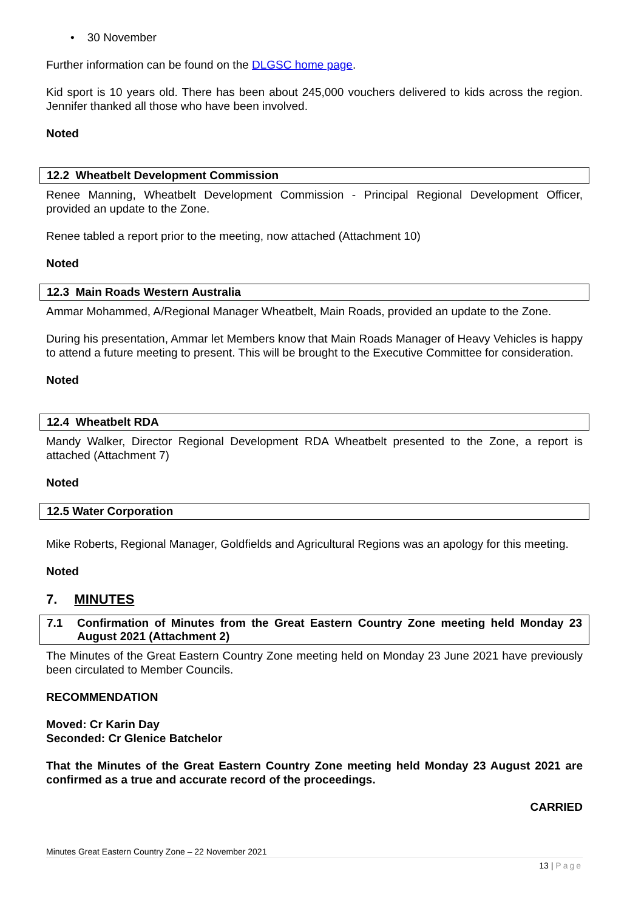• 30 November
Further information can be found on the DLGSC home page.
Kid sport is 10 years old. There has been about 245,000 vouchers delivered to kids across the region. Jennifer thanked all those who have been involved.
Noted
12.2 Wheatbelt Development Commission
Renee Manning, Wheatbelt Development Commission - Principal Regional Development Officer, provided an update to the Zone.
Renee tabled a report prior to the meeting, now attached (Attachment 10)
Noted
12.3 Main Roads Western Australia
Ammar Mohammed, A/Regional Manager Wheatbelt, Main Roads, provided an update to the Zone.
During his presentation, Ammar let Members know that Main Roads Manager of Heavy Vehicles is happy to attend a future meeting to present. This will be brought to the Executive Committee for consideration.
Noted
12.4 Wheatbelt RDA
Mandy Walker, Director Regional Development RDA Wheatbelt presented to the Zone, a report is attached (Attachment 7)
Noted
12.5 Water Corporation
Mike Roberts, Regional Manager, Goldfields and Agricultural Regions was an apology for this meeting.
Noted
7. MINUTES
7.1 Confirmation of Minutes from the Great Eastern Country Zone meeting held Monday 23 August 2021 (Attachment 2)
The Minutes of the Great Eastern Country Zone meeting held on Monday 23 June 2021 have previously been circulated to Member Councils.
RECOMMENDATION
Moved: Cr Karin Day
Seconded: Cr Glenice Batchelor
That the Minutes of the Great Eastern Country Zone meeting held Monday 23 August 2021 are confirmed as a true and accurate record of the proceedings.
CARRIED
Minutes Great Eastern Country Zone – 22 November 2021
13 | Page